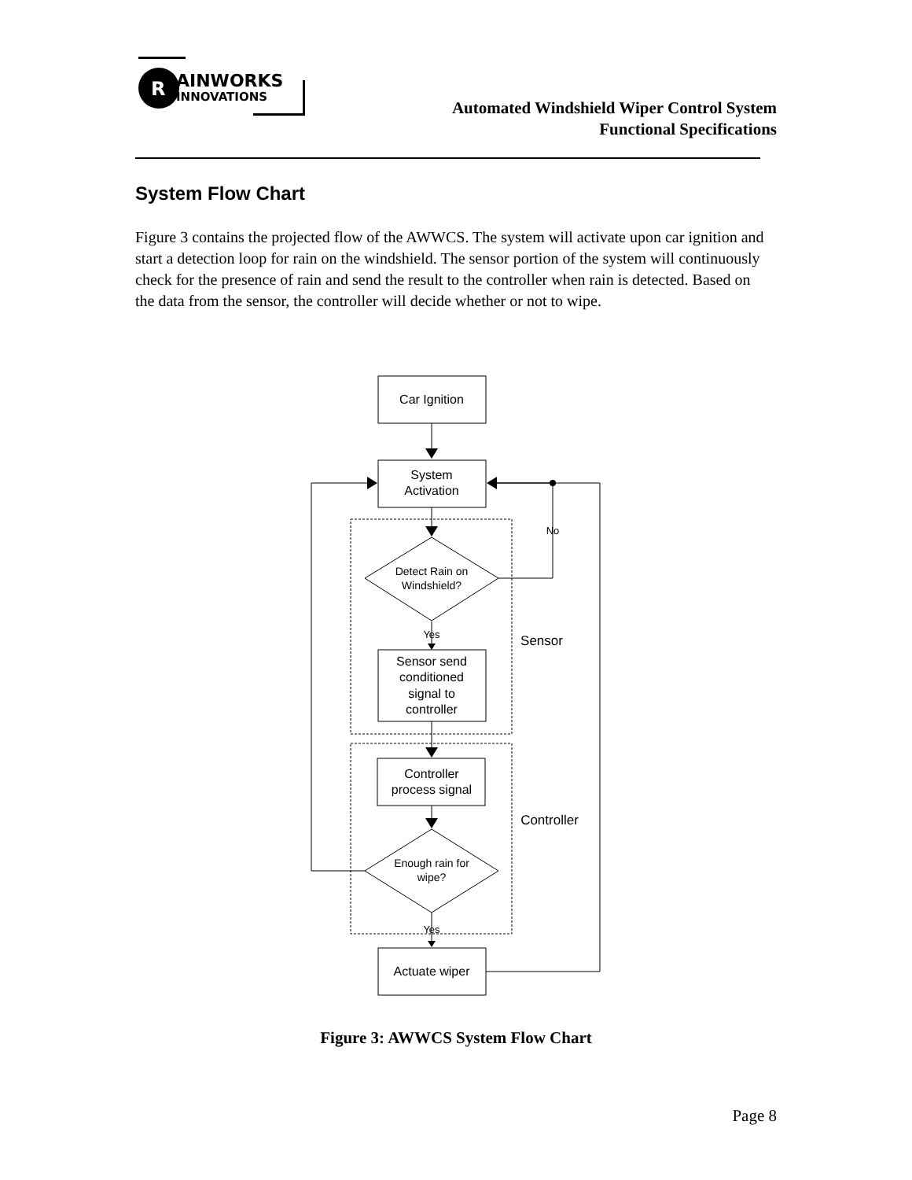R
AINWORKS
INNOVATIONS
Automated Windshield Wiper Control System
Functional Specifications
System Flow Chart
Figure 3 contains the projected flow of the AWWCS. The system will activate upon car ignition and start a detection loop for rain on the windshield. The sensor portion of the system will continuously check for the presence of rain and send the result to the controller when rain is detected. Based on the data from the sensor, the controller will decide whether or not to wipe.
Car Ignition
System
Activation
No
Detect Rain on
Windshield?
Yes
Sensor
Sensor send
conditioned
signal to
controller
Controller
process signal
Controller
Enough rain for
wipe?
Yes
Actuate wiper
Figure 3: AWWCS System Flow Chart
Page 8